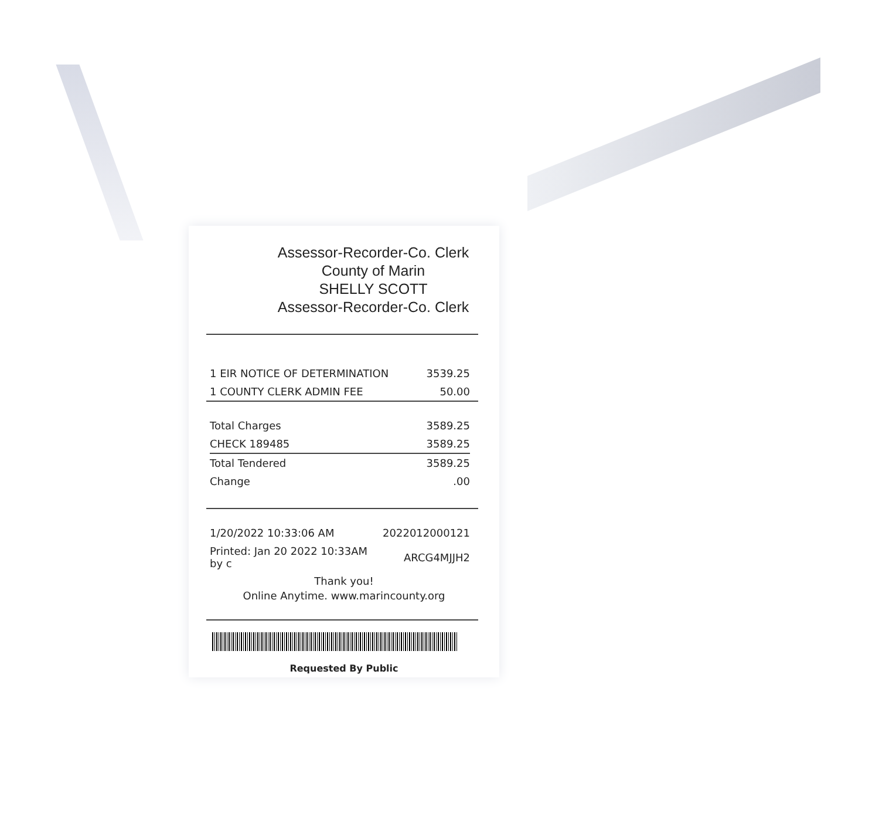Assessor-Recorder-Co. Clerk
County of Marin
SHELLY SCOTT
Assessor-Recorder-Co. Clerk
| 1 EIR NOTICE OF DETERMINATION | 3539.25 |
| 1 COUNTY CLERK ADMIN FEE | 50.00 |
| Total Charges | 3589.25 |
| CHECK 189485 | 3589.25 |
| Total Tendered | 3589.25 |
| Change | .00 |
| 1/20/2022 10:33:06 AM | 2022012000121 |
| Printed: Jan 20 2022 10:33AM by c | ARCG4MJJH2 |
Thank you!
Online Anytime. www.marincounty.org
Requested By Public